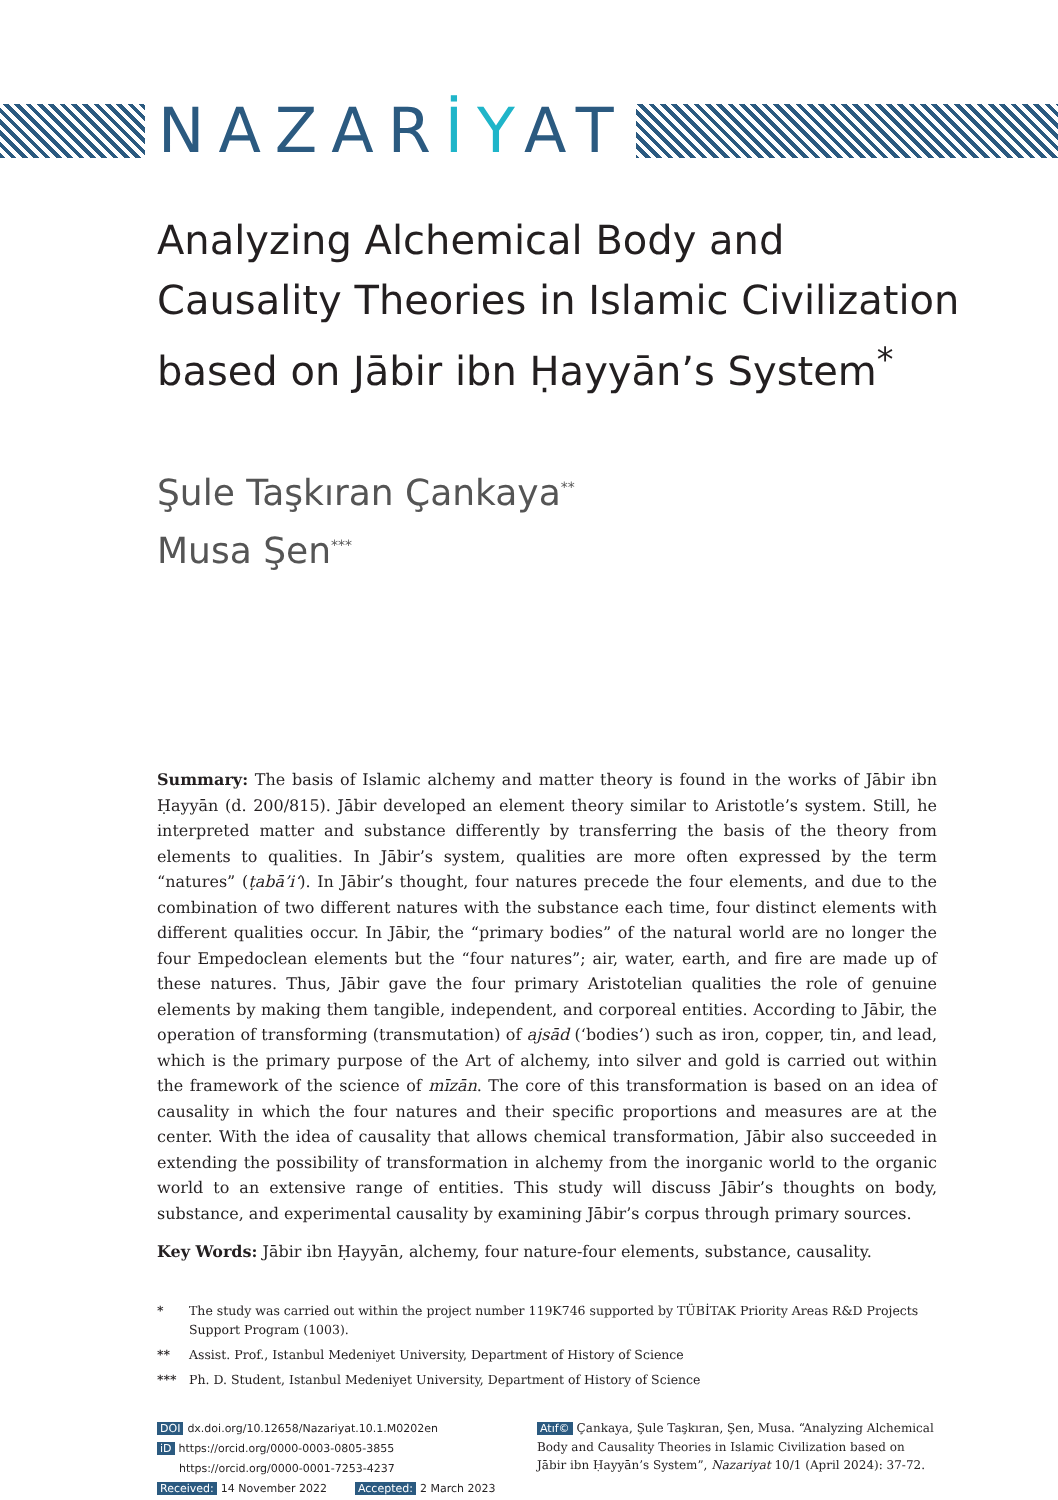NAZARİYAT
Analyzing Alchemical Body and Causality Theories in Islamic Civilization based on Jābir ibn Ḥayyān’s System<sup>*</sup>
Şule Taşkıran Çankaya<sup>**</sup>
Musa Şen<sup>***</sup>
Summary: The basis of Islamic alchemy and matter theory is found in the works of Jābir ibn Ḥayyān (d. 200/815). Jābir developed an element theory similar to Aristotle’s system. Still, he interpreted matter and substance differently by transferring the basis of the theory from elements to qualities. In Jābir’s system, qualities are more often expressed by the term “natures” (ṭabā’i‘). In Jābir’s thought, four natures precede the four elements, and due to the combination of two different natures with the substance each time, four distinct elements with different qualities occur. In Jābir, the “primary bodies” of the natural world are no longer the four Empedoclean elements but the “four natures”; air, water, earth, and fire are made up of these natures. Thus, Jābir gave the four primary Aristotelian qualities the role of genuine elements by making them tangible, independent, and corporeal entities. According to Jābir, the operation of transforming (transmutation) of ajsād (‘bodies’) such as iron, copper, tin, and lead, which is the primary purpose of the Art of alchemy, into silver and gold is carried out within the framework of the science of mīzān. The core of this transformation is based on an idea of causality in which the four natures and their specific proportions and measures are at the center. With the idea of causality that allows chemical transformation, Jābir also succeeded in extending the possibility of transformation in alchemy from the inorganic world to the organic world to an extensive range of entities. This study will discuss Jābir’s thoughts on body, substance, and experimental causality by examining Jābir’s corpus through primary sources.
Key Words: Jābir ibn Ḥayyān, alchemy, four nature-four elements, substance, causality.
* The study was carried out within the project number 119K746 supported by TÜBİTAK Priority Areas R&D Projects Support Program (1003).
** Assist. Prof., Istanbul Medeniyet University, Department of History of Science
*** Ph. D. Student, Istanbul Medeniyet University, Department of History of Science
DOI dx.doi.org/10.12658/Nazariyat.10.1.M0202en
iD https://orcid.org/0000-0003-0805-3855
https://orcid.org/0000-0001-7253-4237
Received: 14 November 2022 Accepted: 2 March 2023
Atıf© Çankaya, Şule Taşkıran, Şen, Musa. “Analyzing Alchemical Body and Causality Theories in Islamic Civilization based on Jābir ibn Ḥayyān’s System”, Nazariyat 10/1 (April 2024): 37-72.